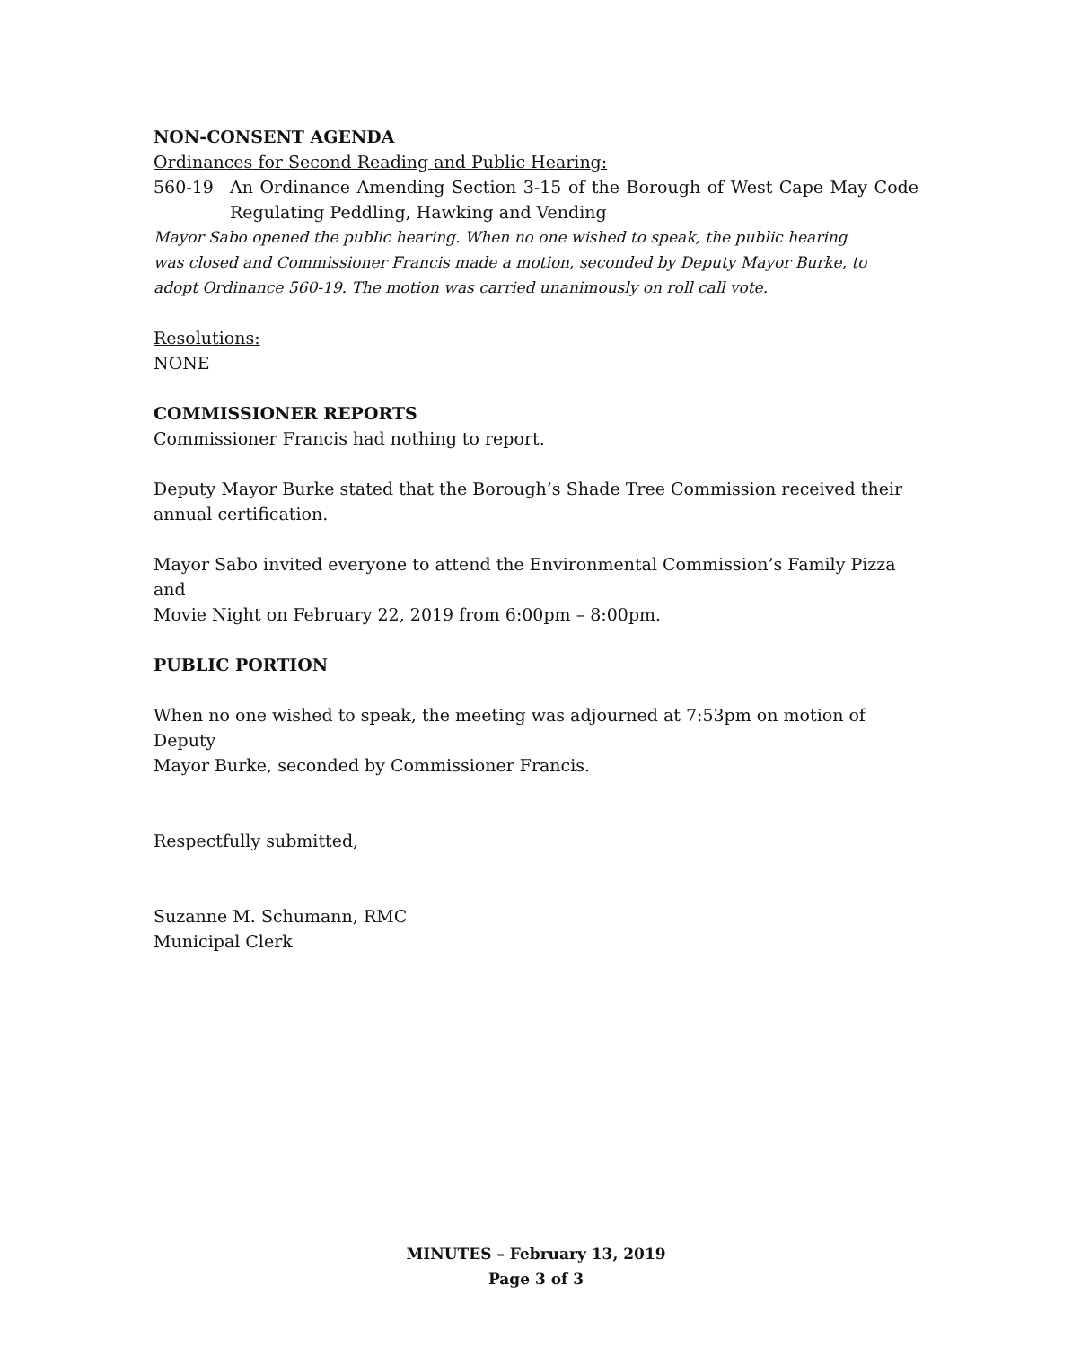NON-CONSENT AGENDA
Ordinances for Second Reading and Public Hearing:
560-19 An Ordinance Amending Section 3-15 of the Borough of West Cape May Code Regulating Peddling, Hawking and Vending
Mayor Sabo opened the public hearing. When no one wished to speak, the public hearing
was closed and Commissioner Francis made a motion, seconded by Deputy Mayor Burke, to
adopt Ordinance 560-19. The motion was carried unanimously on roll call vote.
Resolutions:
NONE
COMMISSIONER REPORTS
Commissioner Francis had nothing to report.
Deputy Mayor Burke stated that the Borough’s Shade Tree Commission received their
annual certification.
Mayor Sabo invited everyone to attend the Environmental Commission’s Family Pizza and
Movie Night on February 22, 2019 from 6:00pm – 8:00pm.
PUBLIC PORTION
When no one wished to speak, the meeting was adjourned at 7:53pm on motion of Deputy
Mayor Burke, seconded by Commissioner Francis.
Respectfully submitted,
Suzanne M. Schumann, RMC
Municipal Clerk
MINUTES – February 13, 2019
Page 3 of 3